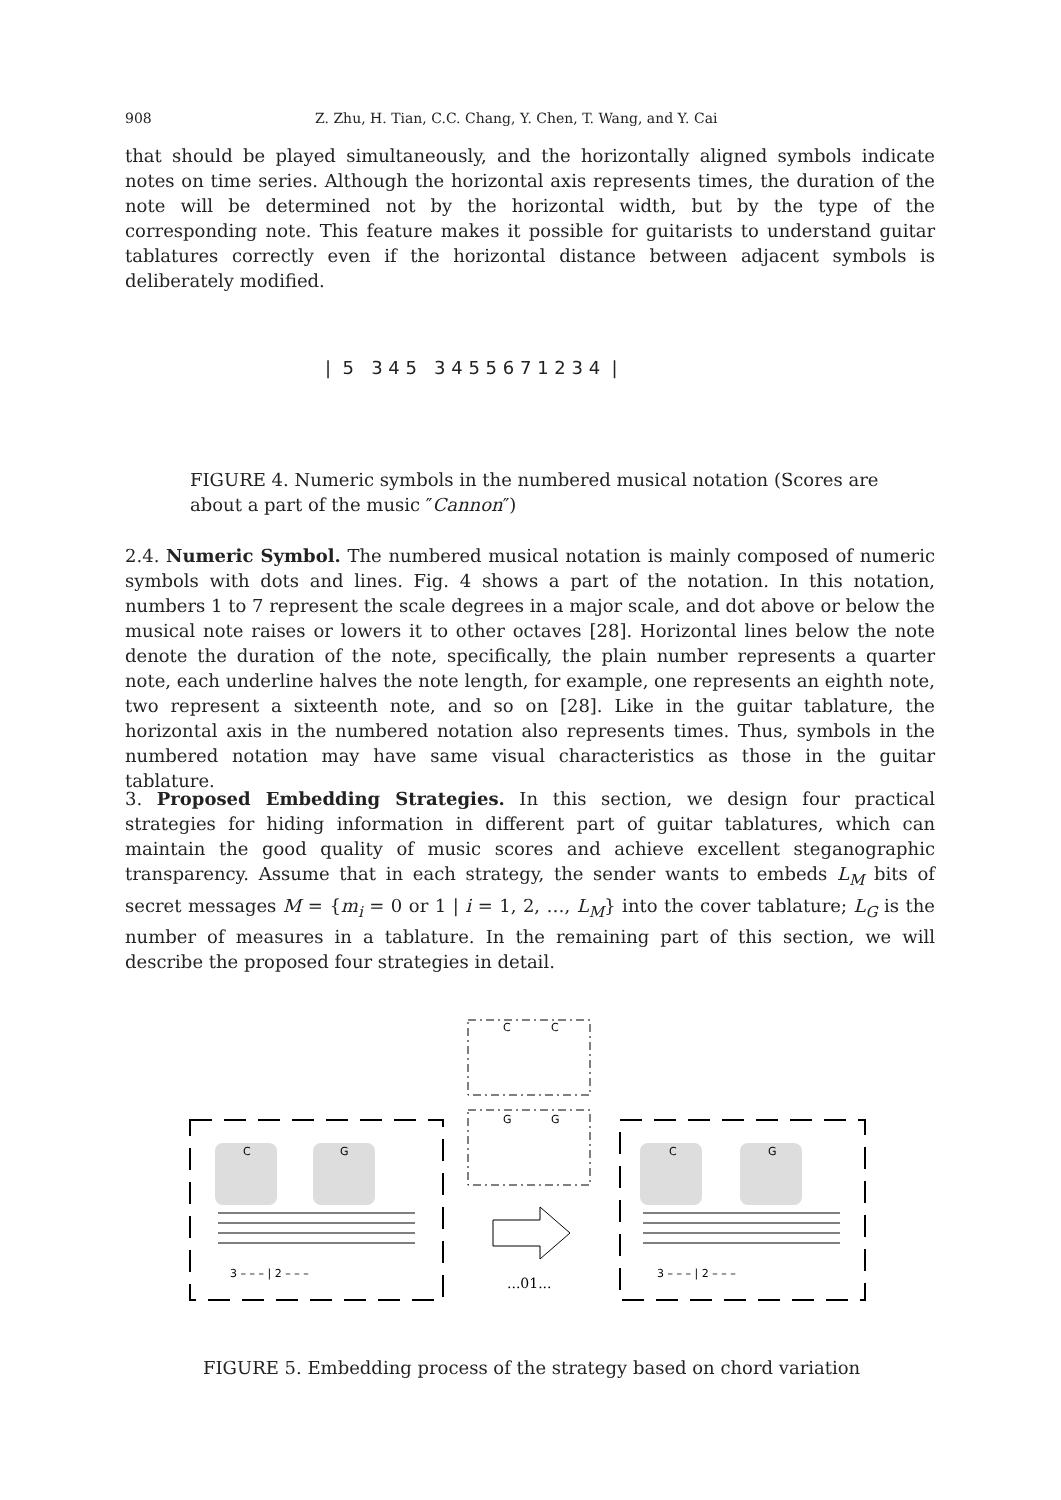908 Z. Zhu, H. Tian, C.C. Chang, Y. Chen, T. Wang, and Y. Cai
that should be played simultaneously, and the horizontally aligned symbols indicate notes on time series. Although the horizontal axis represents times, the duration of the note will be determined not by the horizontal width, but by the type of the corresponding note. This feature makes it possible for guitarists to understand guitar tablatures correctly even if the horizontal distance between adjacent symbols is deliberately modified.
| 5 3 4 5 3 4 5 5 6 7 1 2 3 4 |
FIGURE 4. Numeric symbols in the numbered musical notation (Scores are about a part of the music ″Cannon″)
2.4. Numeric Symbol. The numbered musical notation is mainly composed of numeric symbols with dots and lines. Fig. 4 shows a part of the notation. In this notation, numbers 1 to 7 represent the scale degrees in a major scale, and dot above or below the musical note raises or lowers it to other octaves [28]. Horizontal lines below the note denote the duration of the note, specifically, the plain number represents a quarter note, each underline halves the note length, for example, one represents an eighth note, two represent a sixteenth note, and so on [28]. Like in the guitar tablature, the horizontal axis in the numbered notation also represents times. Thus, symbols in the numbered notation may have same visual characteristics as those in the guitar tablature.
3. Proposed Embedding Strategies. In this section, we design four practical strategies for hiding information in different part of guitar tablatures, which can maintain the good quality of music scores and achieve excellent steganographic transparency. Assume that in each strategy, the sender wants to embeds L<sub>M</sub> bits of secret messages M = {m<sub>i</sub> = 0 or 1 | i = 1, 2, …, L<sub>M</sub>} into the cover tablature; L<sub>G</sub> is the number of measures in a tablature. In the remaining part of this section, we will describe the proposed four strategies in detail.
C
C
G
G
C
G
C
G
3 – – – | 2 – – –
3 – – – | 2 – – –
...01...
FIGURE 5. Embedding process of the strategy based on chord variation